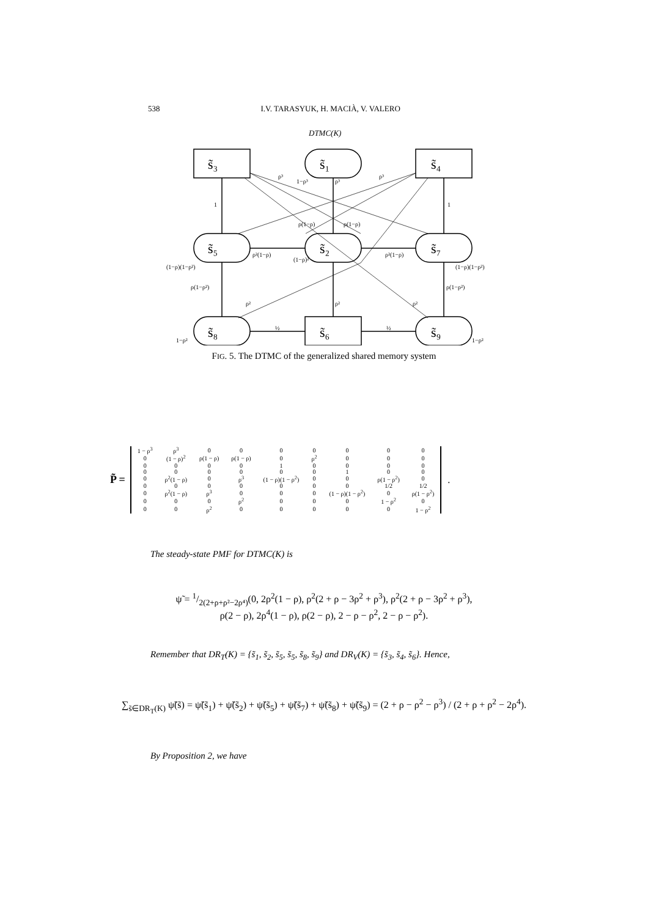538 I.V. TARASYUK, H. MACIÀ, V. VALERO
s̃₃
s̃₁
s̃₄
s̃₅
s̃₂
s̃₇
s̃₈
s̃₆
s̃₉
DTMC(K)
1
1
1−ρ³
ρ³
ρ³
ρ³
ρ(1−ρ)
ρ(1−ρ)
ρ²(1−ρ)
ρ²(1−ρ)
(1−ρ)²
(1−ρ)(1−ρ²)
(1−ρ)(1−ρ²)
ρ(1−ρ²)
ρ(1−ρ²)
ρ²
ρ²
ρ²
½
½
1−ρ²
1−ρ²
FIG. 5. The DTMC of the generalized shared memory system
P̃ =
| 1 − ρ<sup>3</sup> | ρ<sup>3</sup> | 0 | 0 | 0 | 0 | 0 | 0 | 0 |
| 0 | (1 − ρ)<sup>2</sup> | ρ(1 − ρ) | ρ(1 − ρ) | 0 | ρ<sup>2</sup> | 0 | 0 | 0 |
| 0 | 0 | 0 | 0 | 1 | 0 | 0 | 0 | 0 |
| 0 | 0 | 0 | 0 | 0 | 0 | 1 | 0 | 0 |
| 0 | ρ<sup>2</sup>(1 − ρ) | 0 | ρ<sup>3</sup> | (1 − ρ)(1 − ρ<sup>2</sup>) | 0 | 0 | ρ(1 − ρ<sup>2</sup>) | 0 |
| 0 | 0 | 0 | 0 | 0 | 0 | 0 | 1/2 | 1/2 |
| 0 | ρ<sup>2</sup>(1 − ρ) | ρ<sup>3</sup> | 0 | 0 | 0 | (1 − ρ)(1 − ρ<sup>2</sup>) | 0 | ρ(1 − ρ<sup>2</sup>) |
| 0 | 0 | 0 | ρ<sup>2</sup> | 0 | 0 | 0 | 1 − ρ<sup>2</sup> | 0 |
| 0 | 0 | ρ<sup>2</sup> | 0 | 0 | 0 | 0 | 0 | 1 − ρ<sup>2</sup> |
.
The steady-state PMF for DTMC(K) is
ψ̃ = 1/2(2+ρ+ρ²−2ρ⁴)(0, 2ρ<sup>2</sup>(1 − ρ), ρ<sup>2</sup>(2 + ρ − 3ρ<sup>2</sup> + ρ<sup>3</sup>), ρ<sup>2</sup>(2 + ρ − 3ρ<sup>2</sup> + ρ<sup>3</sup>),
ρ(2 − ρ), 2ρ<sup>4</sup>(1 − ρ), ρ(2 − ρ), 2 − ρ − ρ<sup>2</sup>, 2 − ρ − ρ<sup>2</sup>).
Remember that DR<sub>T</sub>(K) = {s̃<sub>1</sub>, s̃<sub>2</sub>, s̃<sub>5</sub>, s̃<sub>5</sub>, s̃<sub>8</sub>, s̃<sub>9</sub>} and DR<sub>V</sub>(K) = {s̃<sub>3</sub>, s̃<sub>4</sub>, s̃<sub>6</sub>}. Hence,
∑<sub>s̃∈DR<sub>T</sub>(K)</sub> ψ̃(s̃) = ψ̃(s̃<sub>1</sub>) + ψ̃(s̃<sub>2</sub>) + ψ̃(s̃<sub>5</sub>) + ψ̃(s̃<sub>7</sub>) + ψ̃(s̃<sub>8</sub>) + ψ̃(s̃<sub>9</sub>) = (2 + ρ − ρ<sup>2</sup> − ρ<sup>3</sup>) / (2 + ρ + ρ<sup>2</sup> − 2ρ<sup>4</sup>).
By Proposition 2, we have